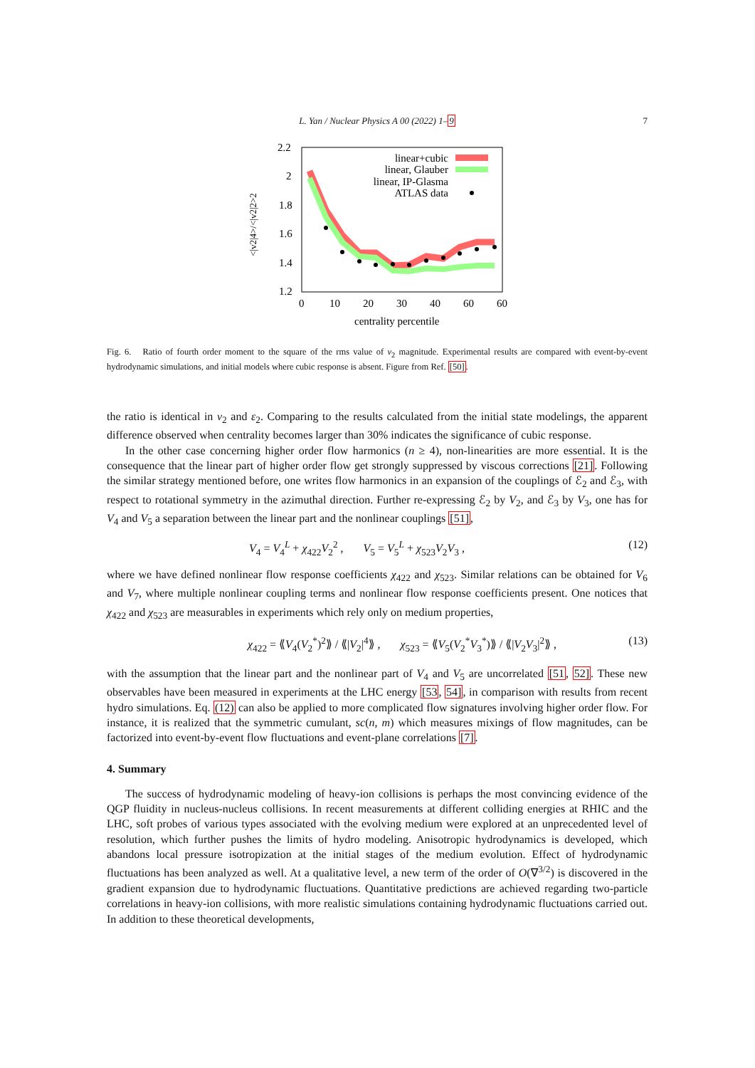L. Yan / Nuclear Physics A 00 (2022) 1–9
7
2.2
2
1.8
1.6
1.4
1.2
0
10
20
30
40
60
60
centrality percentile
<|v2|4>/<|v2|2>2
linear+cubic
linear, Glauber
linear, IP-Glasma
ATLAS data
Fig. 6. Ratio of fourth order moment to the square of the rms value of v<sub>2</sub> magnitude. Experimental results are compared with event-by-event hydrodynamic simulations, and initial models where cubic response is absent. Figure from Ref. [50].
the ratio is identical in v<sub>2</sub> and ε<sub>2</sub>. Comparing to the results calculated from the initial state modelings, the apparent difference observed when centrality becomes larger than 30% indicates the significance of cubic response.
In the other case concerning higher order flow harmonics (n ≥ 4), non-linearities are more essential. It is the consequence that the linear part of higher order flow get strongly suppressed by viscous corrections [21]. Following the similar strategy mentioned before, one writes flow harmonics in an expansion of the couplings of ℰ<sub>2</sub> and ℰ<sub>3</sub>, with respect to rotational symmetry in the azimuthal direction. Further re-expressing ℰ<sub>2</sub> by V<sub>2</sub>, and ℰ<sub>3</sub> by V<sub>3</sub>, one has for V<sub>4</sub> and V<sub>5</sub> a separation between the linear part and the nonlinear couplings [51],
V<sub>4</sub> = V<sub>4</sub><sup>L</sup> + χ<sub>422</sub>V<sub>2</sub><sup>2</sup> , V<sub>5</sub> = V<sub>5</sub><sup>L</sup> + χ<sub>523</sub>V<sub>2</sub>V<sub>3</sub> , (12)
where we have defined nonlinear flow response coefficients χ<sub>422</sub> and χ<sub>523</sub>. Similar relations can be obtained for V<sub>6</sub> and V<sub>7</sub>, where multiple nonlinear coupling terms and nonlinear flow response coefficients present. One notices that χ<sub>422</sub> and χ<sub>523</sub> are measurables in experiments which rely only on medium properties,
χ<sub>422</sub> = ⟪V<sub>4</sub>(V<sub>2</sub><sup>*</sup>)<sup>2</sup>⟫ / ⟪|V<sub>2</sub>|<sup>4</sup>⟫ , χ<sub>523</sub> = ⟪V<sub>5</sub>(V<sub>2</sub><sup>*</sup>V<sub>3</sub><sup>*</sup>)⟫ / ⟪|V<sub>2</sub>V<sub>3</sub>|<sup>2</sup>⟫ , (13)
with the assumption that the linear part and the nonlinear part of V<sub>4</sub> and V<sub>5</sub> are uncorrelated [51, 52]. These new observables have been measured in experiments at the LHC energy [53, 54], in comparison with results from recent hydro simulations. Eq. (12) can also be applied to more complicated flow signatures involving higher order flow. For instance, it is realized that the symmetric cumulant, sc(n, m) which measures mixings of flow magnitudes, can be factorized into event-by-event flow fluctuations and event-plane correlations [7].
4. Summary
The success of hydrodynamic modeling of heavy-ion collisions is perhaps the most convincing evidence of the QGP fluidity in nucleus-nucleus collisions. In recent measurements at different colliding energies at RHIC and the LHC, soft probes of various types associated with the evolving medium were explored at an unprecedented level of resolution, which further pushes the limits of hydro modeling. Anisotropic hydrodynamics is developed, which abandons local pressure isotropization at the initial stages of the medium evolution. Effect of hydrodynamic fluctuations has been analyzed as well. At a qualitative level, a new term of the order of O(∇<sup>3/2</sup>) is discovered in the gradient expansion due to hydrodynamic fluctuations. Quantitative predictions are achieved regarding two-particle correlations in heavy-ion collisions, with more realistic simulations containing hydrodynamic fluctuations carried out. In addition to these theoretical developments,